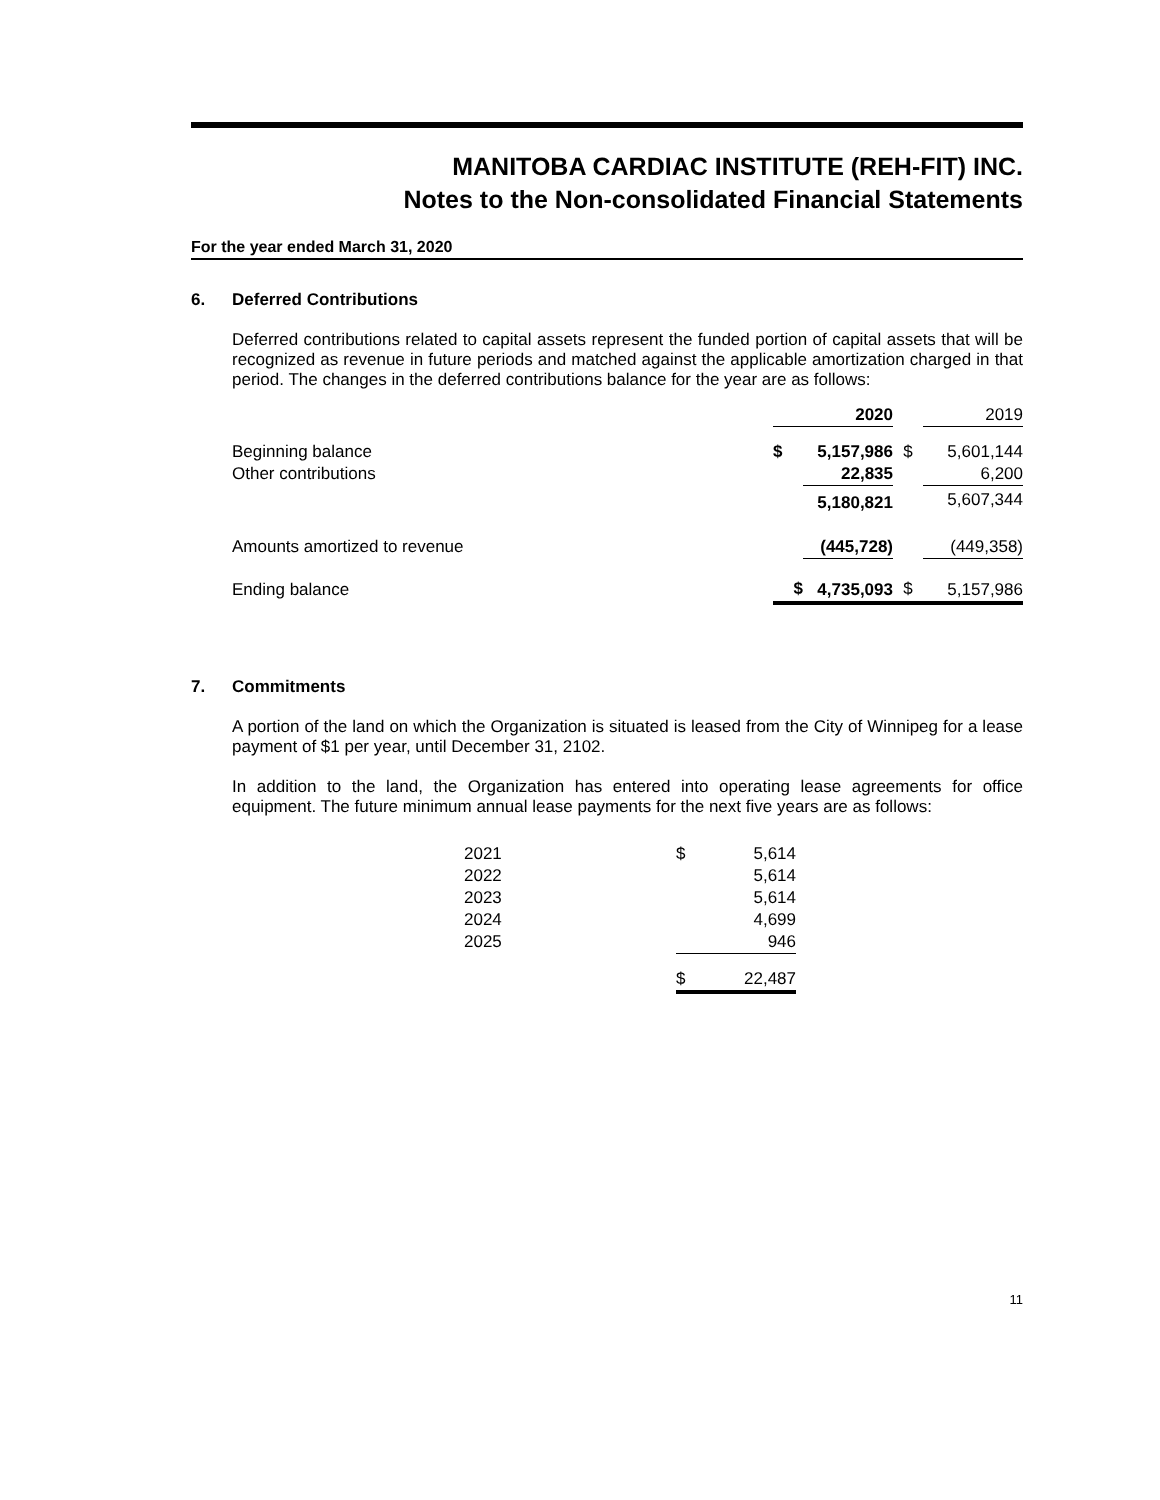MANITOBA CARDIAC INSTITUTE (REH-FIT) INC.
Notes to the Non-consolidated Financial Statements
For the year ended March 31, 2020
6. Deferred Contributions
Deferred contributions related to capital assets represent the funded portion of capital assets that will be recognized as revenue in future periods and matched against the applicable amortization charged in that period. The changes in the deferred contributions balance for the year are as follows:
| | | 2020 | | 2019 |
| Beginning balance | $ | 5,157,986 | $ | 5,601,144 |
| Other contributions | | 22,835 | | 6,200 |
| | | 5,180,821 | | 5,607,344 |
| Amounts amortized to revenue | | (445,728) | | (449,358) |
| Ending balance | $ | 4,735,093 | $ | 5,157,986 |
7. Commitments
A portion of the land on which the Organization is situated is leased from the City of Winnipeg for a lease payment of $1 per year, until December 31, 2102.
In addition to the land, the Organization has entered into operating lease agreements for office equipment. The future minimum annual lease payments for the next five years are as follows:
| 2021 | $ | 5,614 |
| 2022 | | 5,614 |
| 2023 | | 5,614 |
| 2024 | | 4,699 |
| 2025 | | 946 |
| | $ | 22,487 |
11